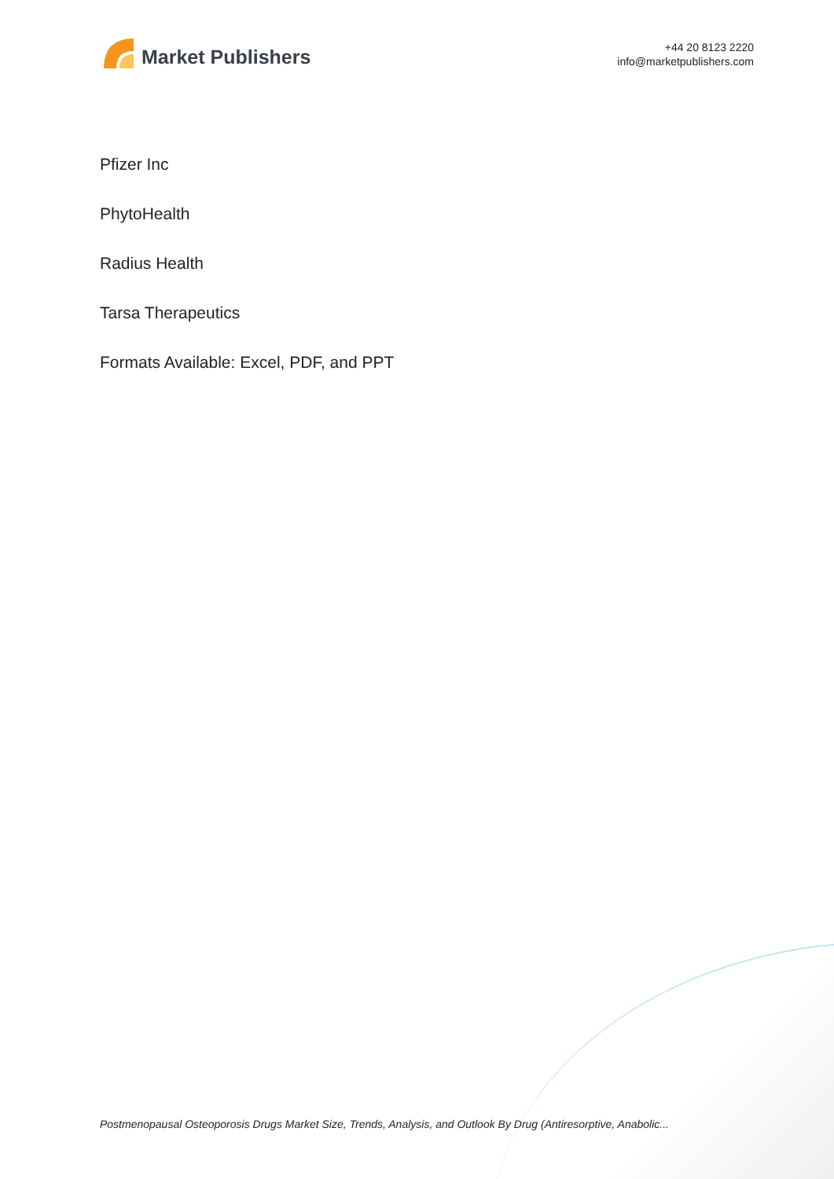Market Publishers
+44 20 8123 2220
info@marketpublishers.com
Pfizer Inc
PhytoHealth
Radius Health
Tarsa Therapeutics
Formats Available: Excel, PDF, and PPT
Postmenopausal Osteoporosis Drugs Market Size, Trends, Analysis, and Outlook By Drug (Antiresorptive, Anabolic...